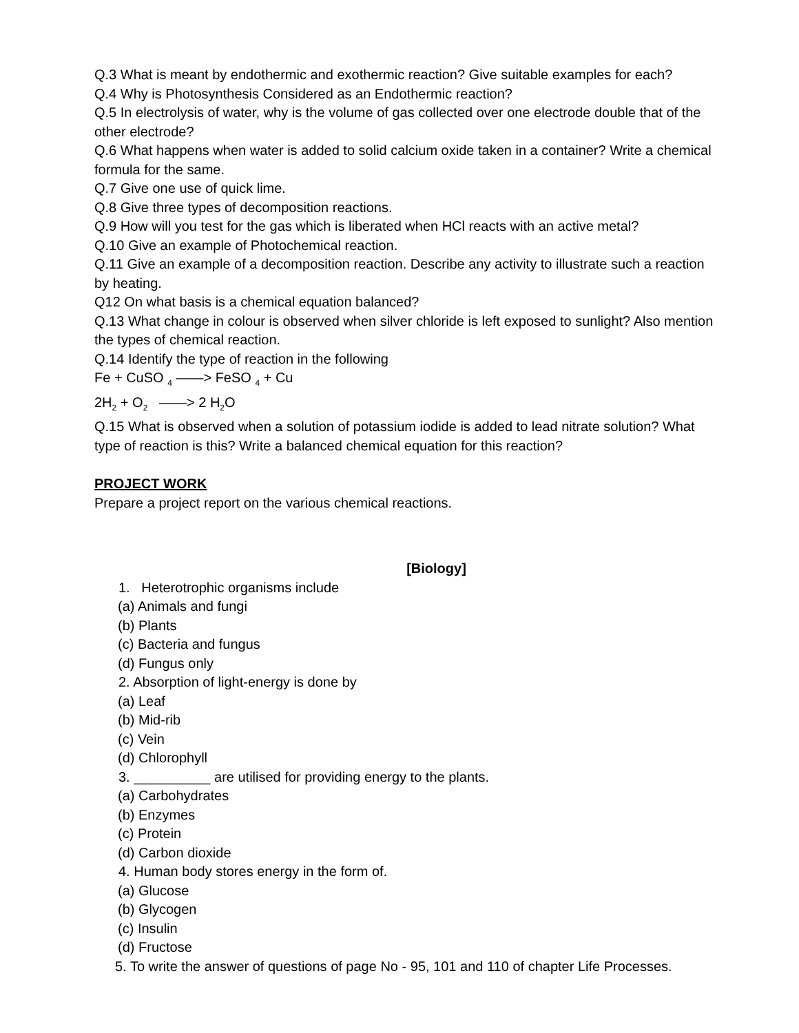Q.3 What is meant by endothermic and exothermic reaction? Give suitable examples for each?
Q.4 Why is Photosynthesis Considered as an Endothermic reaction?
Q.5 In electrolysis of water, why is the volume of gas collected over one electrode double that of the other electrode?
Q.6 What happens when water is added to solid calcium oxide taken in a container? Write a chemical formula for the same.
Q.7 Give one use of quick lime.
Q.8 Give three types of decomposition reactions.
Q.9 How will you test for the gas which is liberated when HCl reacts with an active metal?
Q.10 Give an example of Photochemical reaction.
Q.11 Give an example of a decomposition reaction. Describe any activity to illustrate such a reaction by heating.
Q12 On what basis is a chemical equation balanced?
Q.13 What change in colour is observed when silver chloride is left exposed to sunlight? Also mention the types of chemical reaction.
Q.14 Identify the type of reaction in the following
Fe + CuSO <sub>4</sub> ——> FeSO <sub>4</sub> + Cu
2H<sub>2</sub> + O<sub>2</sub> ——> 2 H<sub>2</sub>O
Q.15 What is observed when a solution of potassium iodide is added to lead nitrate solution? What type of reaction is this? Write a balanced chemical equation for this reaction?
PROJECT WORK
Prepare a project report on the various chemical reactions.
[Biology]
1. Heterotrophic organisms include
(a) Animals and fungi
(b) Plants
(c) Bacteria and fungus
(d) Fungus only
2. Absorption of light-energy is done by
(a) Leaf
(b) Mid-rib
(c) Vein
(d) Chlorophyll
3. __________ are utilised for providing energy to the plants.
(a) Carbohydrates
(b) Enzymes
(c) Protein
(d) Carbon dioxide
4. Human body stores energy in the form of.
(a) Glucose
(b) Glycogen
(c) Insulin
(d) Fructose
5. To write the answer of questions of page No - 95, 101 and 110 of chapter Life Processes.